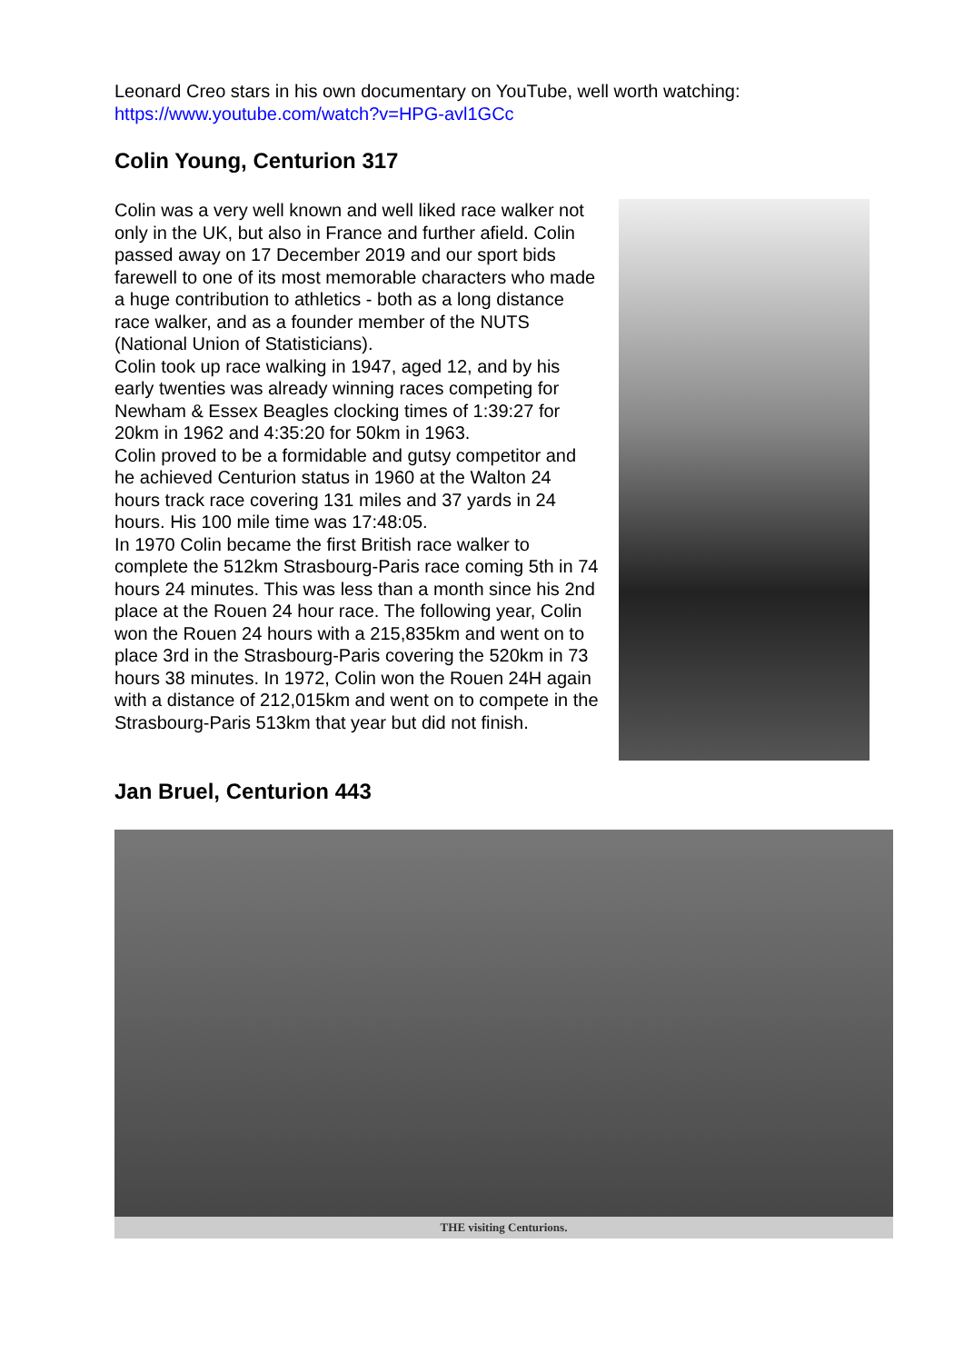Leonard Creo stars in his own documentary on YouTube, well worth watching:
https://www.youtube.com/watch?v=HPG-avl1GCc
Colin Young, Centurion 317
Colin was a very well known and well liked race walker not only in the UK, but also in France and further afield. Colin passed away on 17 December 2019 and our sport bids farewell to one of its most memorable characters who made a huge contribution to athletics - both as a long distance race walker, and as a founder member of the NUTS (National Union of Statisticians).
Colin took up race walking in 1947, aged 12, and by his early twenties was already winning races competing for Newham & Essex Beagles clocking times of 1:39:27 for 20km in 1962 and 4:35:20 for 50km in 1963.
Colin proved to be a formidable and gutsy competitor and he achieved Centurion status in 1960 at the Walton 24 hours track race covering 131 miles and 37 yards in 24 hours. His 100 mile time was 17:48:05.
In 1970 Colin became the first British race walker to complete the 512km Strasbourg-Paris race coming 5th in 74 hours 24 minutes. This was less than a month since his 2nd place at the Rouen 24 hour race. The following year, Colin won the Rouen 24 hours with a 215,835km and went on to place 3rd in the Strasbourg-Paris covering the 520km in 73 hours 38 minutes. In 1972, Colin won the Rouen 24H again with a distance of 212,015km and went on to compete in the Strasbourg-Paris 513km that year but did not finish.
Jan Bruel, Centurion 443
THE visiting Centurions.